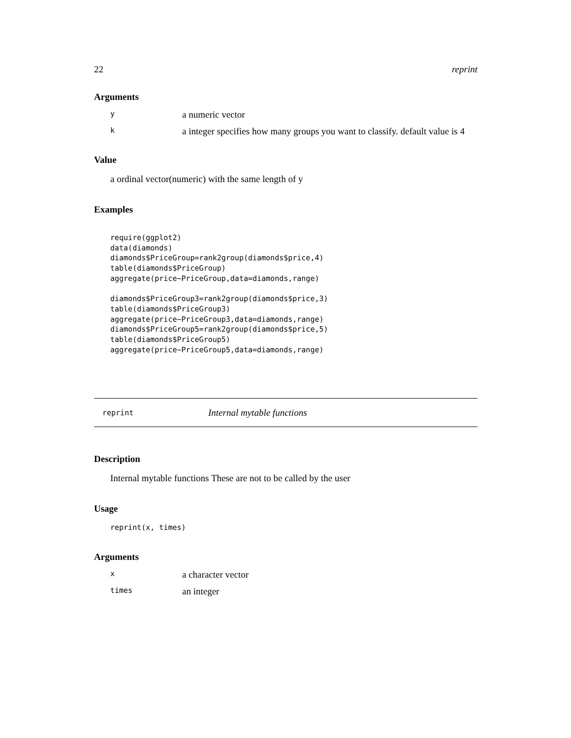22 reprint
Arguments
| y | a numeric vector |
| k | a integer specifies how many groups you want to classify. default value is 4 |
Value
a ordinal vector(numeric) with the same length of y
Examples
require(ggplot2)
data(diamonds)
diamonds$PriceGroup=rank2group(diamonds$price,4)
table(diamonds$PriceGroup)
aggregate(price~PriceGroup,data=diamonds,range)

diamonds$PriceGroup3=rank2group(diamonds$price,3)
table(diamonds$PriceGroup3)
aggregate(price~PriceGroup3,data=diamonds,range)
diamonds$PriceGroup5=rank2group(diamonds$price,5)
table(diamonds$PriceGroup5)
aggregate(price~PriceGroup5,data=diamonds,range)
reprint Internal mytable functions
Description
Internal mytable functions These are not to be called by the user
Usage
reprint(x, times)
Arguments
| x | a character vector |
| times | an integer |